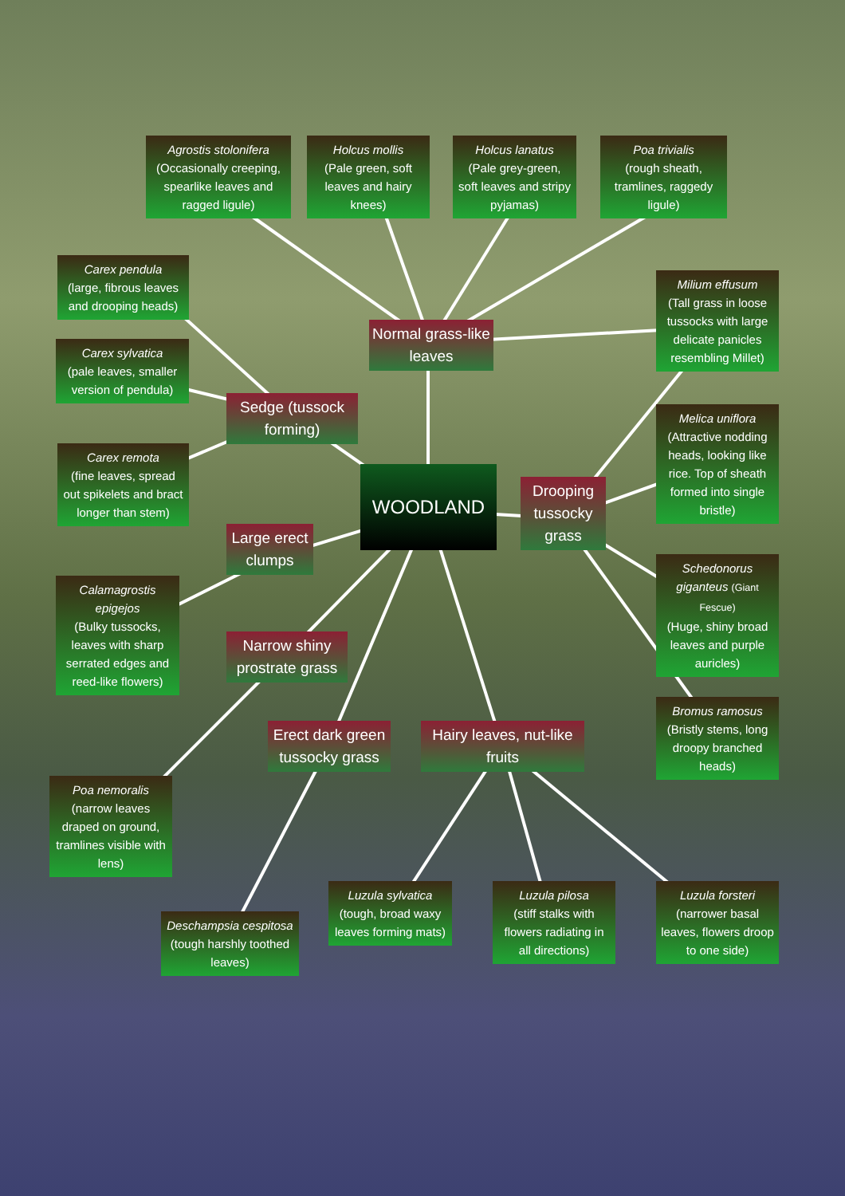Agrostis stolonifera
(Occasionally creeping, spearlike leaves and ragged ligule)
Holcus mollis
(Pale green, soft leaves and hairy knees)
Holcus lanatus
(Pale grey-green, soft leaves and stripy pyjamas)
Poa trivialis
(rough sheath, tramlines, raggedy ligule)
Carex pendula
(large, fibrous leaves and drooping heads)
Carex sylvatica
(pale leaves, smaller version of pendula)
Carex remota
(fine leaves, spread out spikelets and bract longer than stem)
Calamagrostis epigejos
(Bulky tussocks, leaves with sharp serrated edges and reed-like flowers)
Poa nemoralis
(narrow leaves draped on ground, tramlines visible with lens)
Deschampsia cespitosa
(tough harshly toothed leaves)
Luzula sylvatica
(tough, broad waxy leaves forming mats)
Luzula pilosa
(stiff stalks with flowers radiating in all directions)
Luzula forsteri
(narrower basal leaves, flowers droop to one side)
Milium effusum
(Tall grass in loose tussocks with large delicate panicles resembling Millet)
Melica uniflora
(Attractive nodding heads, looking like rice. Top of sheath formed into single bristle)
Schedonorus giganteus (Giant Fescue)
(Huge, shiny broad leaves and purple auricles)
Bromus ramosus
(Bristly stems, long droopy branched heads)
WOODLAND
Normal grass-like leaves
Sedge (tussock forming)
Large erect clumps
Narrow shiny prostrate grass
Erect dark green tussocky grass
Hairy leaves, nut-like fruits
Drooping tussocky grass